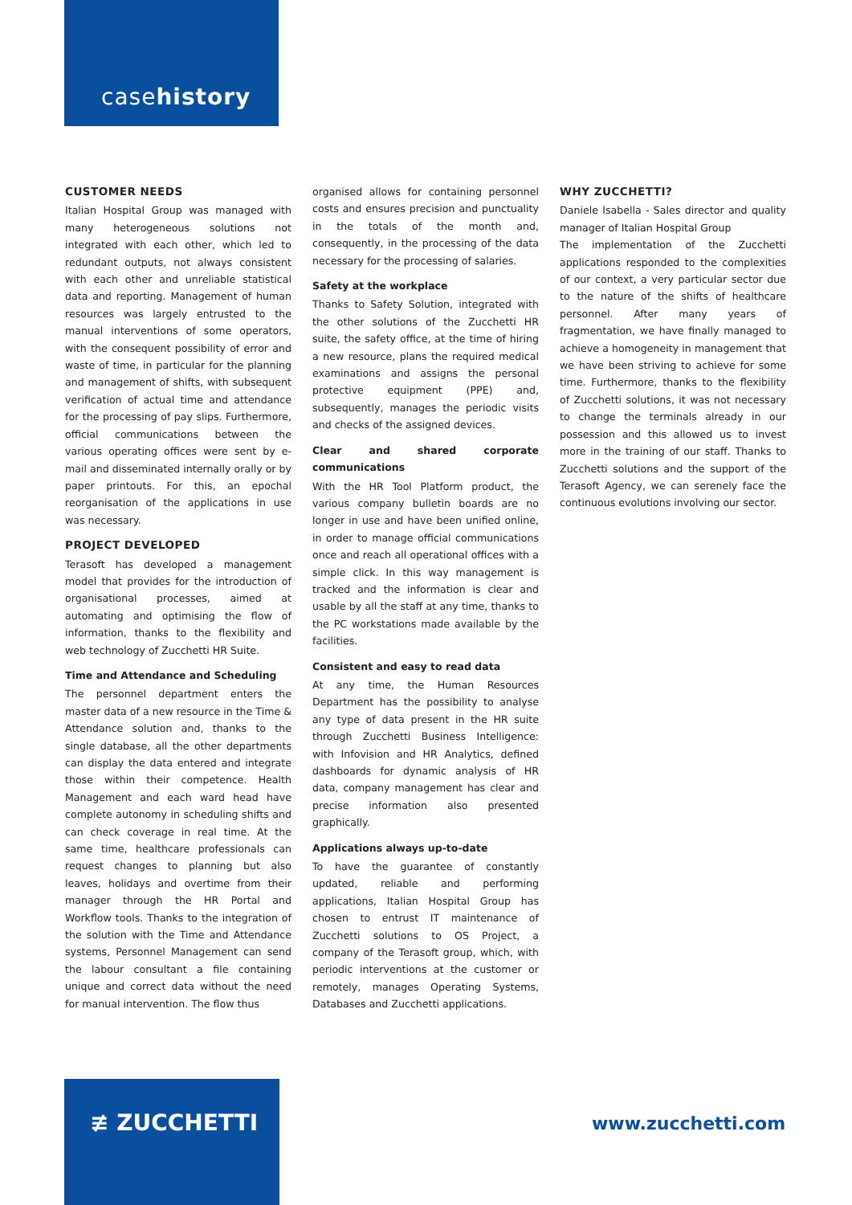casehistory
CUSTOMER NEEDS
Italian Hospital Group was managed with many heterogeneous solutions not integrated with each other, which led to redundant outputs, not always consistent with each other and unreliable statistical data and reporting. Management of human resources was largely entrusted to the manual interventions of some operators, with the consequent possibility of error and waste of time, in particular for the planning and management of shifts, with subsequent verification of actual time and attendance for the processing of pay slips. Furthermore, official communications between the various operating offices were sent by e-mail and disseminated internally orally or by paper printouts. For this, an epochal reorganisation of the applications in use was necessary.
PROJECT DEVELOPED
Terasoft has developed a management model that provides for the introduction of organisational processes, aimed at automating and optimising the flow of information, thanks to the flexibility and web technology of Zucchetti HR Suite.
Time and Attendance and Scheduling
The personnel department enters the master data of a new resource in the Time & Attendance solution and, thanks to the single database, all the other departments can display the data entered and integrate those within their competence. Health Management and each ward head have complete autonomy in scheduling shifts and can check coverage in real time. At the same time, healthcare professionals can request changes to planning but also leaves, holidays and overtime from their manager through the HR Portal and Workflow tools. Thanks to the integration of the solution with the Time and Attendance systems, Personnel Management can send the labour consultant a file containing unique and correct data without the need for manual intervention. The flow thus
organised allows for containing personnel costs and ensures precision and punctuality in the totals of the month and, consequently, in the processing of the data necessary for the processing of salaries.
Safety at the workplace
Thanks to Safety Solution, integrated with the other solutions of the Zucchetti HR suite, the safety office, at the time of hiring a new resource, plans the required medical examinations and assigns the personal protective equipment (PPE) and, subsequently, manages the periodic visits and checks of the assigned devices.
Clear and shared corporate communications
With the HR Tool Platform product, the various company bulletin boards are no longer in use and have been unified online, in order to manage official communications once and reach all operational offices with a simple click. In this way management is tracked and the information is clear and usable by all the staff at any time, thanks to the PC workstations made available by the facilities.
Consistent and easy to read data
At any time, the Human Resources Department has the possibility to analyse any type of data present in the HR suite through Zucchetti Business Intelligence: with Infovision and HR Analytics, defined dashboards for dynamic analysis of HR data, company management has clear and precise information also presented graphically.
Applications always up-to-date
To have the guarantee of constantly updated, reliable and performing applications, Italian Hospital Group has chosen to entrust IT maintenance of Zucchetti solutions to OS Project, a company of the Terasoft group, which, with periodic interventions at the customer or remotely, manages Operating Systems, Databases and Zucchetti applications.
WHY ZUCCHETTI?
Daniele Isabella - Sales director and quality manager of Italian Hospital Group
The implementation of the Zucchetti applications responded to the complexities of our context, a very particular sector due to the nature of the shifts of healthcare personnel. After many years of fragmentation, we have finally managed to achieve a homogeneity in management that we have been striving to achieve for some time. Furthermore, thanks to the flexibility of Zucchetti solutions, it was not necessary to change the terminals already in our possession and this allowed us to invest more in the training of our staff. Thanks to Zucchetti solutions and the support of the Terasoft Agency, we can serenely face the continuous evolutions involving our sector.
≢ ZUCCHETTI
www.zucchetti.com